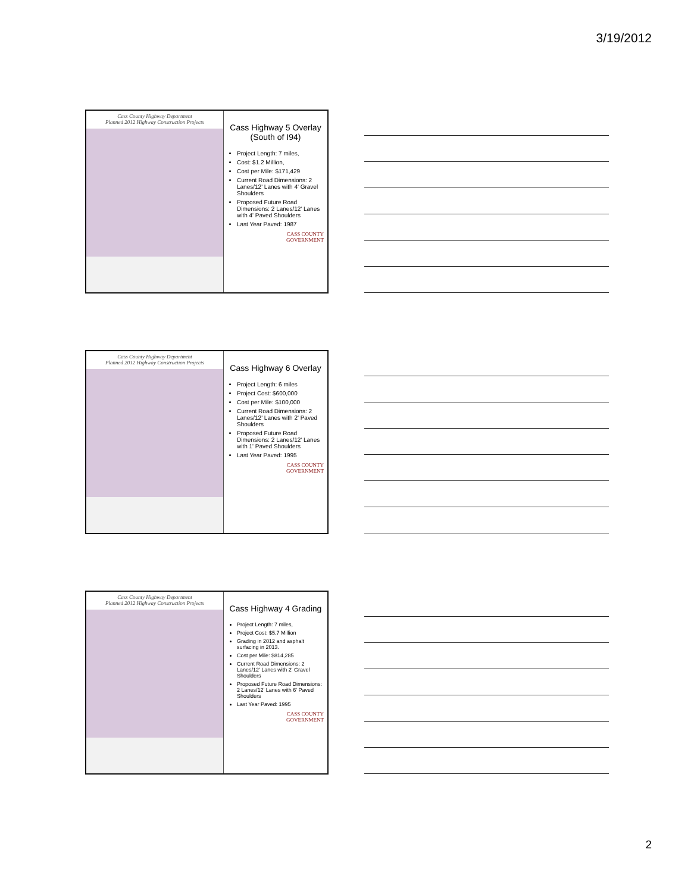3/19/2012
Cass County Highway Department
Planned 2012 Highway Construction Projects
Cass Highway 5 Overlay (South of I94)
Project Length: 7 miles,
Cost: $1.2 Million,
Cost per Mile: $171,429
Current Road Dimensions: 2 Lanes/12' Lanes with 4' Gravel Shoulders
Proposed Future Road Dimensions: 2 Lanes/12' Lanes with 4' Paved Shoulders
Last Year Paved: 1987
CASS COUNTY
GOVERNMENT
Cass County Highway Department
Planned 2012 Highway Construction Projects
Cass Highway 6 Overlay
Project Length: 6 miles
Project Cost: $600,000
Cost per Mile: $100,000
Current Road Dimensions: 2 Lanes/12' Lanes with 2' Paved Shoulders
Proposed Future Road Dimensions: 2 Lanes/12' Lanes with 1' Paved Shoulders
Last Year Paved: 1995
CASS COUNTY
GOVERNMENT
Cass County Highway Department
Planned 2012 Highway Construction Projects
Cass Highway 4 Grading
Project Length: 7 miles,
Project Cost: $5.7 Million
Grading in 2012 and asphalt surfacing in 2013.
Cost per Mile: $814,285
Current Road Dimensions: 2 Lanes/12' Lanes with 2' Gravel Shoulders
Proposed Future Road Dimensions: 2 Lanes/12' Lanes with 6' Paved Shoulders
Last Year Paved: 1995
CASS COUNTY
GOVERNMENT
2